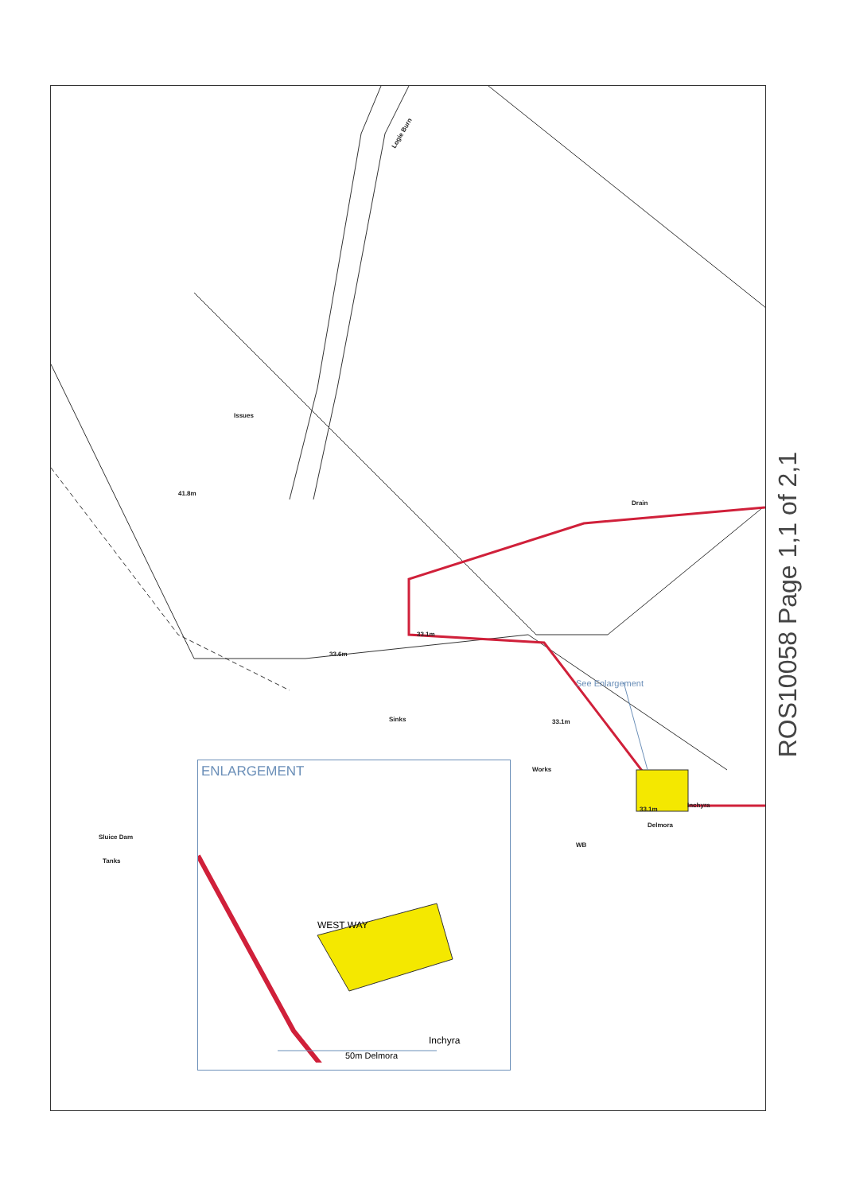Logie Burn
Issues
33.6m
33.1m
33.1m
41.8m
Drain
Sinks
Works
Sluice Dam
Tanks
WB
33.1m
Inchyra
Delmora
See Enlargement
ENLARGEMENT
WEST WAY
Inchyra
50m Delmora
ROS10058 Page 1,1 of 2,1